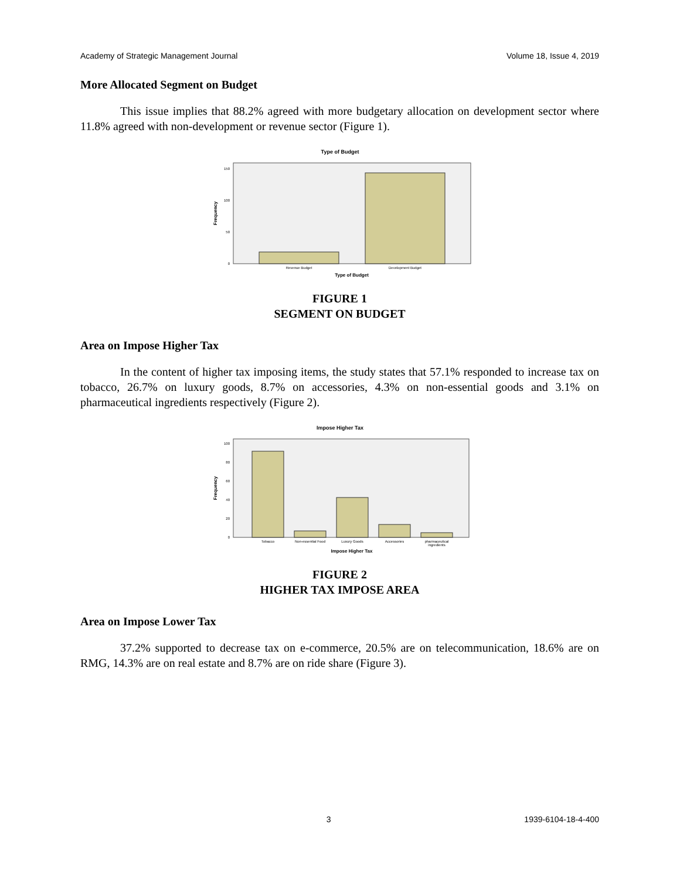Academy of Strategic Management Journal Volume 18, Issue 4, 2019
More Allocated Segment on Budget
This issue implies that 88.2% agreed with more budgetary allocation on development sector where 11.8% agreed with non-development or revenue sector (Figure 1).
Type of Budget
150
100
50
0
Frequency
Revenue Budget
Development Budget
Type of Budget
FIGURE 1
SEGMENT ON BUDGET
Area on Impose Higher Tax
In the content of higher tax imposing items, the study states that 57.1% responded to increase tax on tobacco, 26.7% on luxury goods, 8.7% on accessories, 4.3% on non-essential goods and 3.1% on pharmaceutical ingredients respectively (Figure 2).
Impose Higher Tax
Frequency
100
80
60
40
20
0
Tobacco
Non-essential Food
Luxury Goods
Accessories
pharmaceutical
ingredients
Impose Higher Tax
FIGURE 2
HIGHER TAX IMPOSE AREA
Area on Impose Lower Tax
37.2% supported to decrease tax on e-commerce, 20.5% are on telecommunication, 18.6% are on RMG, 14.3% are on real estate and 8.7% are on ride share (Figure 3).
3 1939-6104-18-4-400